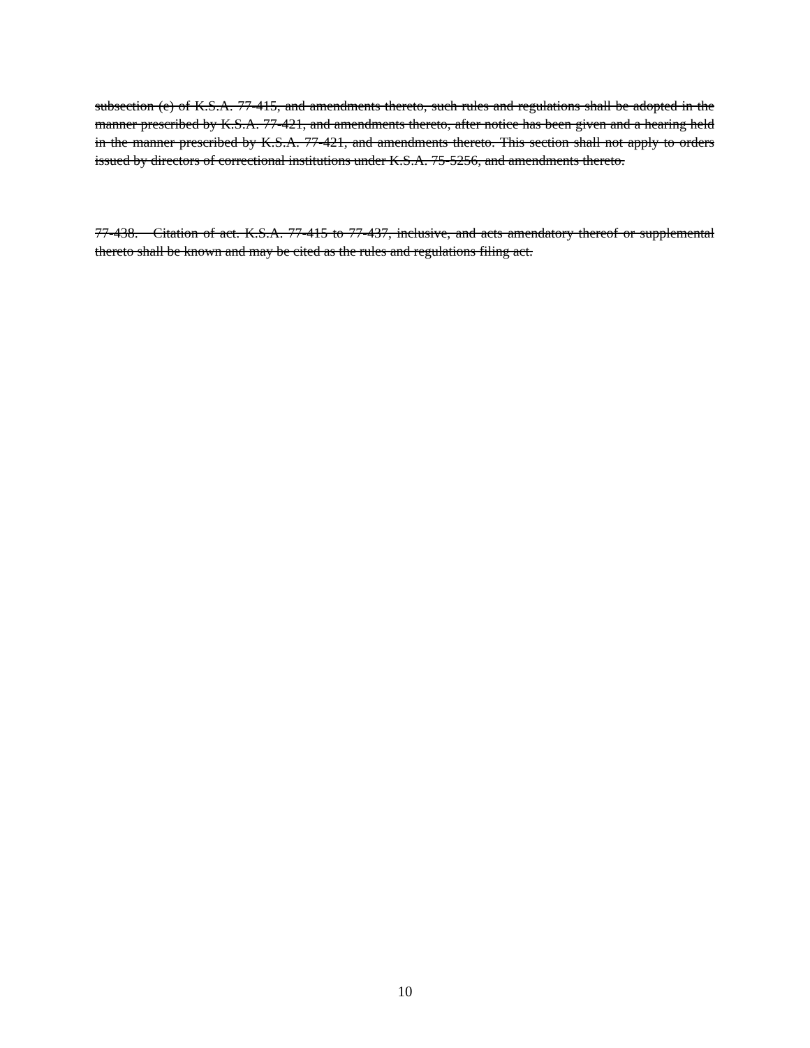subsection (e) of K.S.A. 77-415, and amendments thereto, such rules and regulations shall be adopted in the manner prescribed by K.S.A. 77-421, and amendments thereto, after notice has been given and a hearing held in the manner prescribed by K.S.A. 77-421, and amendments thereto. This section shall not apply to orders issued by directors of correctional institutions under K.S.A. 75-5256, and amendments thereto.
77-438. Citation of act. K.S.A. 77-415 to 77-437, inclusive, and acts amendatory thereof or supplemental thereto shall be known and may be cited as the rules and regulations filing act.
10